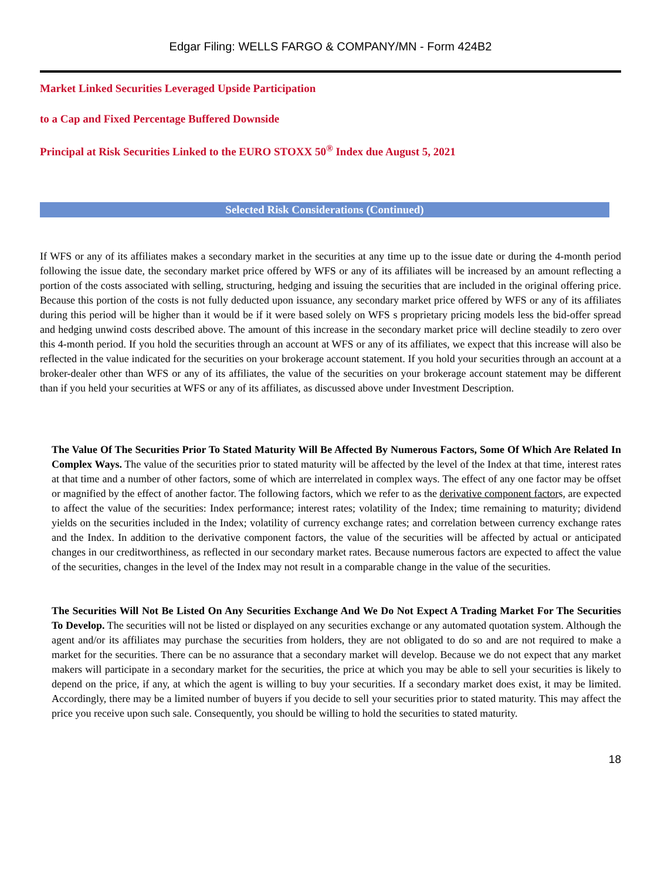Edgar Filing: WELLS FARGO & COMPANY/MN - Form 424B2
Market Linked Securities Leveraged Upside Participation
to a Cap and Fixed Percentage Buffered Downside
Principal at Risk Securities Linked to the EURO STOXX 50<sup>®</sup> Index due August 5, 2021
Selected Risk Considerations (Continued)
If WFS or any of its affiliates makes a secondary market in the securities at any time up to the issue date or during the 4-month period following the issue date, the secondary market price offered by WFS or any of its affiliates will be increased by an amount reflecting a portion of the costs associated with selling, structuring, hedging and issuing the securities that are included in the original offering price. Because this portion of the costs is not fully deducted upon issuance, any secondary market price offered by WFS or any of its affiliates during this period will be higher than it would be if it were based solely on WFS s proprietary pricing models less the bid-offer spread and hedging unwind costs described above. The amount of this increase in the secondary market price will decline steadily to zero over this 4-month period. If you hold the securities through an account at WFS or any of its affiliates, we expect that this increase will also be reflected in the value indicated for the securities on your brokerage account statement. If you hold your securities through an account at a broker-dealer other than WFS or any of its affiliates, the value of the securities on your brokerage account statement may be different than if you held your securities at WFS or any of its affiliates, as discussed above under Investment Description.
The Value Of The Securities Prior To Stated Maturity Will Be Affected By Numerous Factors, Some Of Which Are Related In Complex Ways. The value of the securities prior to stated maturity will be affected by the level of the Index at that time, interest rates at that time and a number of other factors, some of which are interrelated in complex ways. The effect of any one factor may be offset or magnified by the effect of another factor. The following factors, which we refer to as the derivative component factors, are expected to affect the value of the securities: Index performance; interest rates; volatility of the Index; time remaining to maturity; dividend yields on the securities included in the Index; volatility of currency exchange rates; and correlation between currency exchange rates and the Index. In addition to the derivative component factors, the value of the securities will be affected by actual or anticipated changes in our creditworthiness, as reflected in our secondary market rates. Because numerous factors are expected to affect the value of the securities, changes in the level of the Index may not result in a comparable change in the value of the securities.
The Securities Will Not Be Listed On Any Securities Exchange And We Do Not Expect A Trading Market For The Securities To Develop. The securities will not be listed or displayed on any securities exchange or any automated quotation system. Although the agent and/or its affiliates may purchase the securities from holders, they are not obligated to do so and are not required to make a market for the securities. There can be no assurance that a secondary market will develop. Because we do not expect that any market makers will participate in a secondary market for the securities, the price at which you may be able to sell your securities is likely to depend on the price, if any, at which the agent is willing to buy your securities. If a secondary market does exist, it may be limited. Accordingly, there may be a limited number of buyers if you decide to sell your securities prior to stated maturity. This may affect the price you receive upon such sale. Consequently, you should be willing to hold the securities to stated maturity.
18